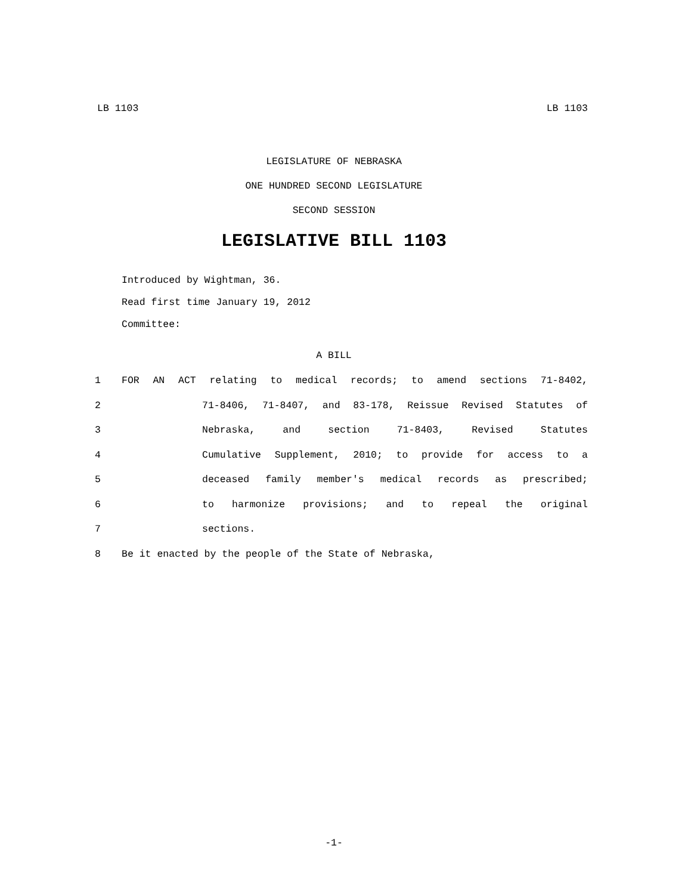LB 1103 LB 1103
LEGISLATURE OF NEBRASKA
ONE HUNDRED SECOND LEGISLATURE
SECOND SESSION
LEGISLATIVE BILL 1103
Introduced by Wightman, 36.
Read first time January 19, 2012
Committee:
A BILL
1 FOR AN ACT relating to medical records; to amend sections 71-8402,
2 71-8406, 71-8407, and 83-178, Reissue Revised Statutes of
3 Nebraska, and section 71-8403, Revised Statutes
4 Cumulative Supplement, 2010; to provide for access to a
5 deceased family member's medical records as prescribed;
6 to harmonize provisions; and to repeal the original
7 sections.
8 Be it enacted by the people of the State of Nebraska,
-1-